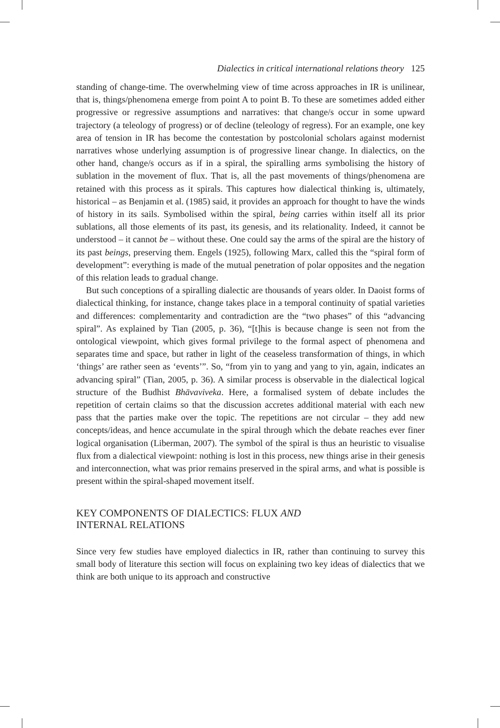Dialectics in critical international relations theory 125
standing of change-time. The overwhelming view of time across approaches in IR is unilinear, that is, things/phenomena emerge from point A to point B. To these are sometimes added either progressive or regressive assumptions and narratives: that change/s occur in some upward trajectory (a teleology of progress) or of decline (teleology of regress). For an example, one key area of tension in IR has become the contestation by postcolonial scholars against modernist narratives whose underlying assumption is of progressive linear change. In dialectics, on the other hand, change/s occurs as if in a spiral, the spiralling arms symbolising the history of sublation in the movement of flux. That is, all the past movements of things/phenomena are retained with this process as it spirals. This captures how dialectical thinking is, ultimately, historical – as Benjamin et al. (1985) said, it provides an approach for thought to have the winds of history in its sails. Symbolised within the spiral, being carries within itself all its prior sublations, all those elements of its past, its genesis, and its relationality. Indeed, it cannot be understood – it cannot be – without these. One could say the arms of the spiral are the history of its past beings, preserving them. Engels (1925), following Marx, called this the “spiral form of development”: everything is made of the mutual penetration of polar opposites and the negation of this relation leads to gradual change.
But such conceptions of a spiralling dialectic are thousands of years older. In Daoist forms of dialectical thinking, for instance, change takes place in a temporal continuity of spatial varieties and differences: complementarity and contradiction are the “two phases” of this “advancing spiral”. As explained by Tian (2005, p. 36), “[t]his is because change is seen not from the ontological viewpoint, which gives formal privilege to the formal aspect of phenomena and separates time and space, but rather in light of the ceaseless transformation of things, in which ‘things’ are rather seen as ‘events’”. So, “from yin to yang and yang to yin, again, indicates an advancing spiral” (Tian, 2005, p. 36). A similar process is observable in the dialectical logical structure of the Budhist Bhāvaviveka. Here, a formalised system of debate includes the repetition of certain claims so that the discussion accretes additional material with each new pass that the parties make over the topic. The repetitions are not circular – they add new concepts/ideas, and hence accumulate in the spiral through which the debate reaches ever finer logical organisation (Liberman, 2007). The symbol of the spiral is thus an heuristic to visualise flux from a dialectical viewpoint: nothing is lost in this process, new things arise in their genesis and interconnection, what was prior remains preserved in the spiral arms, and what is possible is present within the spiral-shaped movement itself.
KEY COMPONENTS OF DIALECTICS: FLUX AND
INTERNAL RELATIONS
Since very few studies have employed dialectics in IR, rather than continuing to survey this small body of literature this section will focus on explaining two key ideas of dialectics that we think are both unique to its approach and constructive